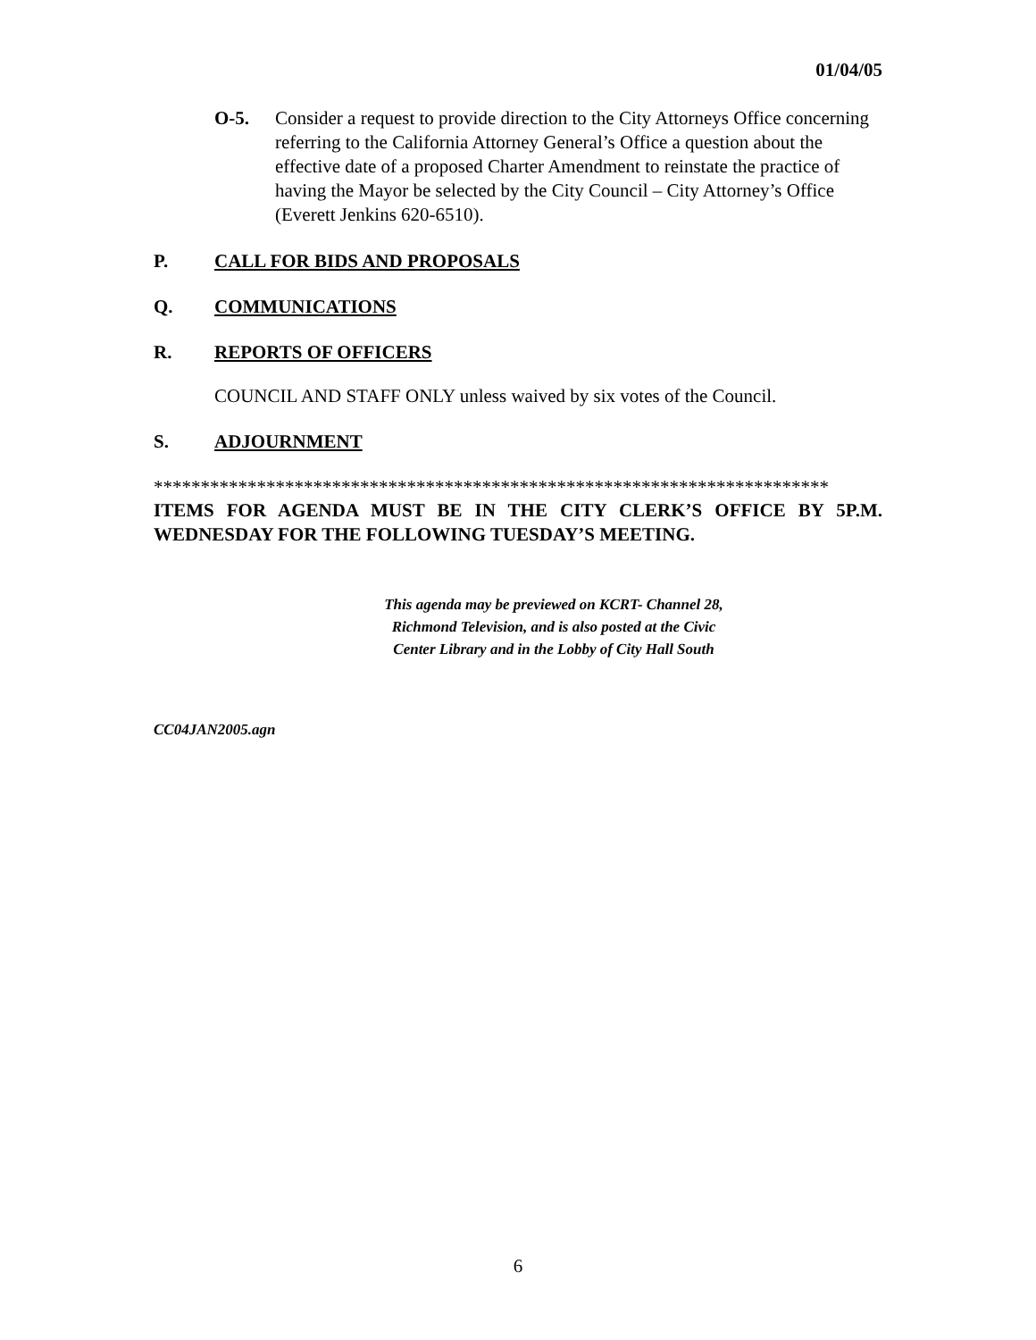01/04/05
O-5. Consider a request to provide direction to the City Attorneys Office concerning referring to the California Attorney General’s Office a question about the effective date of a proposed Charter Amendment to reinstate the practice of having the Mayor be selected by the City Council – City Attorney’s Office (Everett Jenkins 620-6510).
P. CALL FOR BIDS AND PROPOSALS
Q. COMMUNICATIONS
R. REPORTS OF OFFICERS
COUNCIL AND STAFF ONLY unless waived by six votes of the Council.
S. ADJOURNMENT
************************************************************************
ITEMS FOR AGENDA MUST BE IN THE CITY CLERK’S OFFICE BY 5P.M. WEDNESDAY FOR THE FOLLOWING TUESDAY’S MEETING.
This agenda may be previewed on KCRT- Channel 28,
Richmond Television, and is also posted at the Civic
Center Library and in the Lobby of City Hall South
CC04JAN2005.agn
6